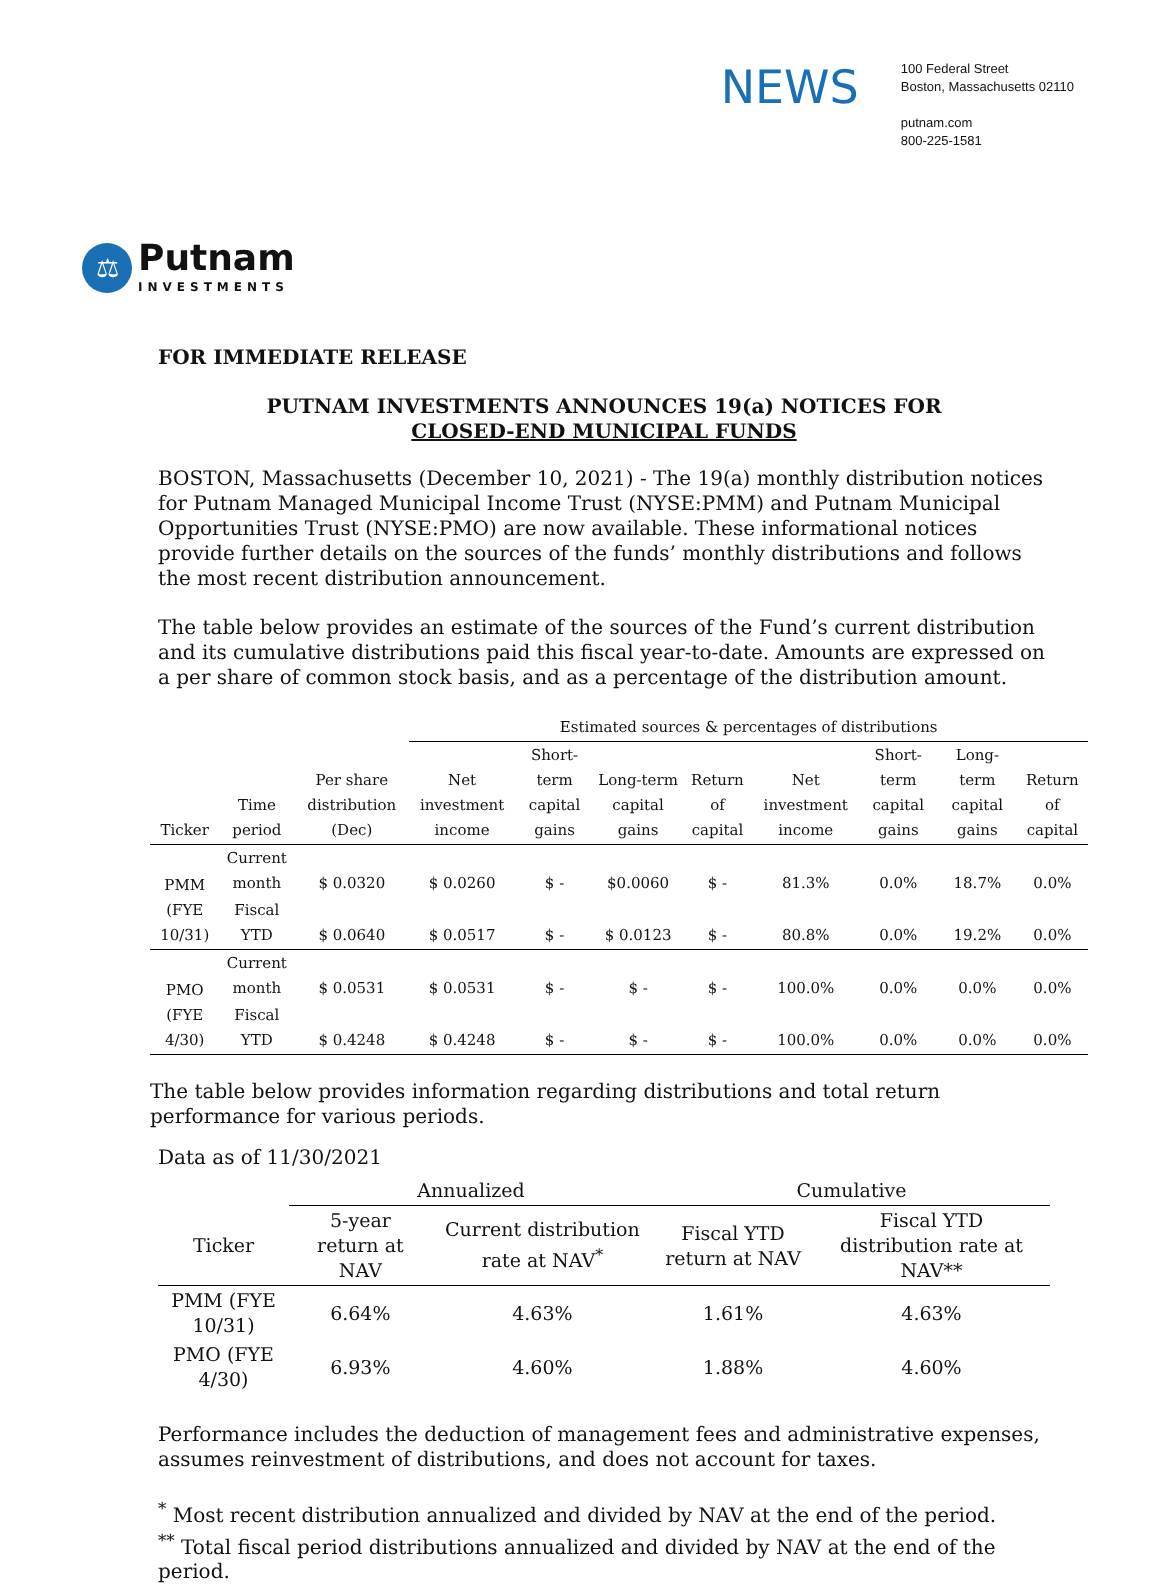NEWS
100 Federal Street
Boston, Massachusetts 02110
putnam.com
800-225-1581
⚖
Putnam
INVESTMENTS
FOR IMMEDIATE RELEASE
PUTNAM INVESTMENTS ANNOUNCES 19(a) NOTICES FOR
CLOSED-END MUNICIPAL FUNDS
BOSTON, Massachusetts (December 10, 2021) - The 19(a) monthly distribution notices for Putnam Managed Municipal Income Trust (NYSE:PMM) and Putnam Municipal Opportunities Trust (NYSE:PMO) are now available. These informational notices provide further details on the sources of the funds’ monthly distributions and follows the most recent distribution announcement.
The table below provides an estimate of the sources of the Fund’s current distribution and its cumulative distributions paid this fiscal year-to-date. Amounts are expressed on a per share of common stock basis, and as a percentage of the distribution amount.
| | | | Estimated sources & percentages of distributions | | | | | | | |
| --- | --- | --- | --- | --- | --- | --- | --- | --- | --- | --- |
| Ticker | Time period | Per share distribution (Dec) | Net investment income | Short-term capital gains | Long-term capital gains | Return of capital | Net investment income | Short-term capital gains | Long-term capital gains | Return of capital |
| PMM (FYE 10/31) | Current month | $ 0.0320 | $ 0.0260 | $ - | $0.0060 | $ - | 81.3% | 0.0% | 18.7% | 0.0% |
| | Fiscal YTD | $ 0.0640 | $ 0.0517 | $ - | $ 0.0123 | $ - | 80.8% | 0.0% | 19.2% | 0.0% |
| PMO (FYE 4/30) | Current month | $ 0.0531 | $ 0.0531 | $ - | $ - | $ - | 100.0% | 0.0% | 0.0% | 0.0% |
| | Fiscal YTD | $ 0.4248 | $ 0.4248 | $ - | $ - | $ - | 100.0% | 0.0% | 0.0% | 0.0% |
The table below provides information regarding distributions and total return performance for various periods.
Data as of 11/30/2021
| | Annualized | | Cumulative | |
| --- | --- | --- | --- | --- |
| Ticker | 5-year return at NAV | Current distribution rate at NAV<sup>*</sup> | Fiscal YTD return at NAV | Fiscal YTD distribution rate at NAV** |
| PMM (FYE 10/31) | 6.64% | 4.63% | 1.61% | 4.63% |
| PMO (FYE 4/30) | 6.93% | 4.60% | 1.88% | 4.60% |
Performance includes the deduction of management fees and administrative expenses, assumes reinvestment of distributions, and does not account for taxes.
<sup>*</sup> Most recent distribution annualized and divided by NAV at the end of the period.
<sup>**</sup> Total fiscal period distributions annualized and divided by NAV at the end of the period.